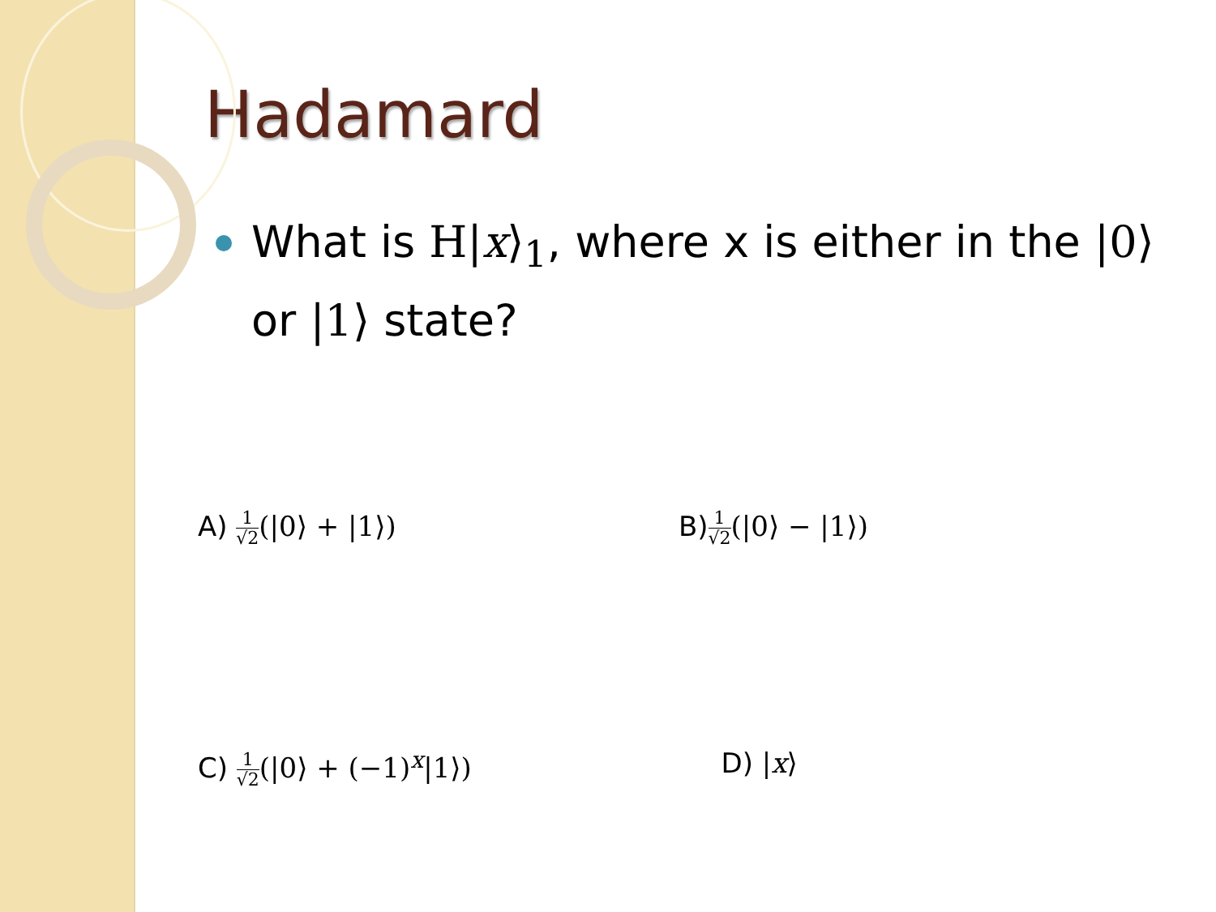Hadamard
What is H|x⟩<sub>1</sub>, where x is either in the |0⟩ or |1⟩ state?
A) 1 √2(|0⟩ + |1⟩) B)1 √2(|0⟩ − |1⟩)
C) 1 √2(|0⟩ + (−1)<sup>x</sup>|1⟩) D) |x⟩